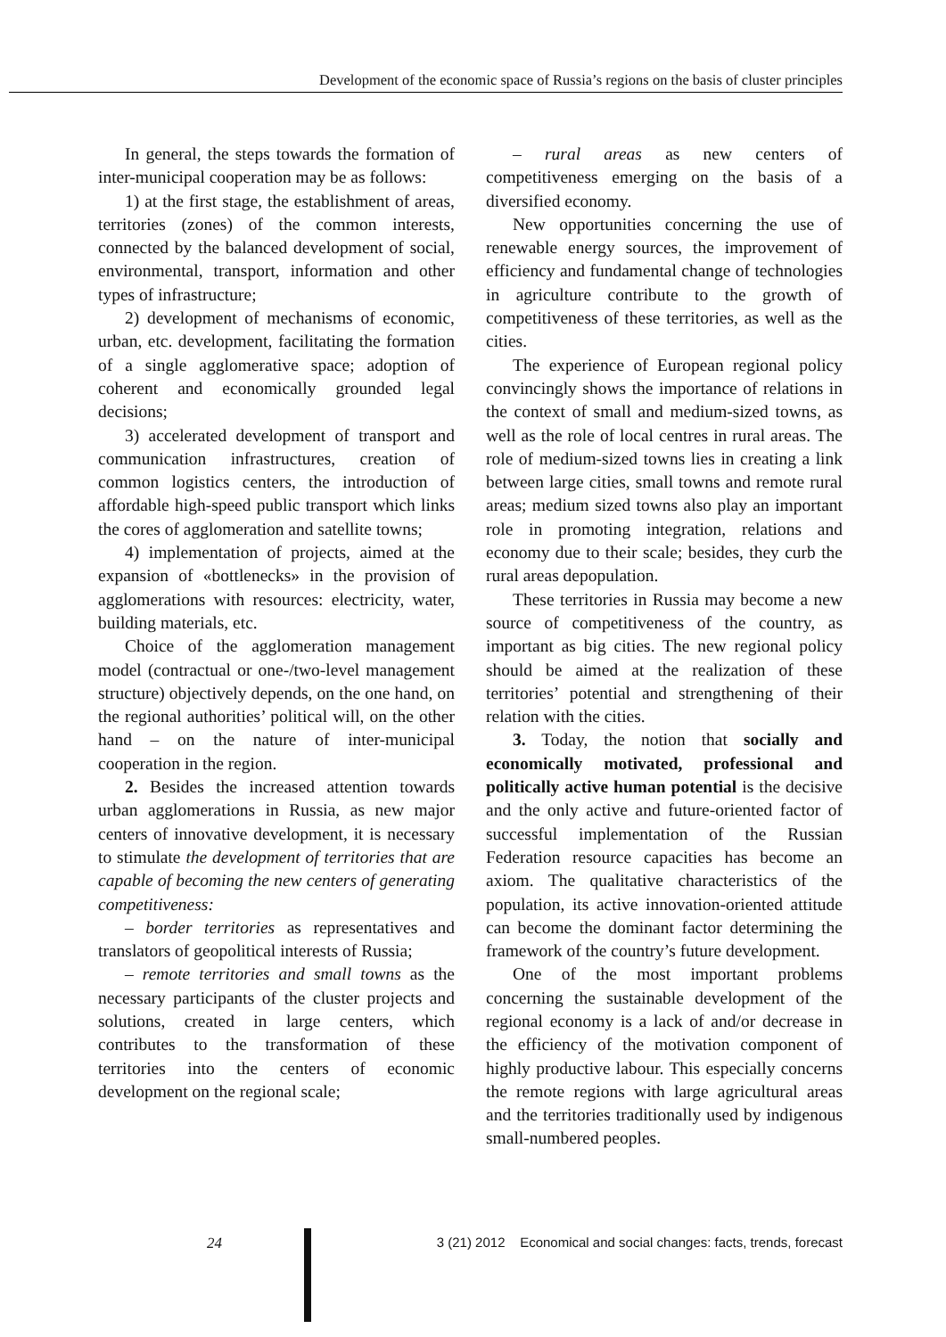Development of the economic space of Russia’s regions on the basis of cluster principles
In general, the steps towards the formation of inter-municipal cooperation may be as follows:
1) at the first stage, the establishment of areas, territories (zones) of the common interests, connected by the balanced development of social, environmental, transport, information and other types of infrastructure;
2) development of mechanisms of economic, urban, etc. development, facilitating the formation of a single agglomerative space; adoption of coherent and economically grounded legal decisions;
3) accelerated development of transport and communication infrastructures, creation of common logistics centers, the introduction of affordable high-speed public transport which links the cores of agglomeration and satellite towns;
4) implementation of projects, aimed at the expansion of «bottlenecks» in the provision of agglomerations with resources: electricity, water, building materials, etc.
Choice of the agglomeration management model (contractual or one-/two-level management structure) objectively depends, on the one hand, on the regional authorities’ political will, on the other hand – on the nature of inter-municipal cooperation in the region.
2. Besides the increased attention towards urban agglomerations in Russia, as new major centers of innovative development, it is necessary to stimulate the development of territories that are capable of becoming the new centers of generating competitiveness:
– border territories as representatives and translators of geopolitical interests of Russia;
– remote territories and small towns as the necessary participants of the cluster projects and solutions, created in large centers, which contributes to the transformation of these territories into the centers of economic development on the regional scale;
– rural areas as new centers of competitiveness emerging on the basis of a diversified economy.
New opportunities concerning the use of renewable energy sources, the improvement of efficiency and fundamental change of technologies in agriculture contribute to the growth of competitiveness of these territories, as well as the cities.
The experience of European regional policy convincingly shows the importance of relations in the context of small and medium-sized towns, as well as the role of local centres in rural areas. The role of medium-sized towns lies in creating a link between large cities, small towns and remote rural areas; medium sized towns also play an important role in promoting integration, relations and economy due to their scale; besides, they curb the rural areas depopulation.
These territories in Russia may become a new source of competitiveness of the country, as important as big cities. The new regional policy should be aimed at the realization of these territories’ potential and strengthening of their relation with the cities.
3. Today, the notion that socially and economically motivated, professional and politically active human potential is the decisive and the only active and future-oriented factor of successful implementation of the Russian Federation resource capacities has become an axiom. The qualitative characteristics of the population, its active innovation-oriented attitude can become the dominant factor determining the framework of the country’s future development.
One of the most important problems concerning the sustainable development of the regional economy is a lack of and/or decrease in the efficiency of the motivation component of highly productive labour. This especially concerns the remote regions with large agricultural areas and the territories traditionally used by indigenous small-numbered peoples.
24 3 (21) 2012 Economical and social changes: facts, trends, forecast